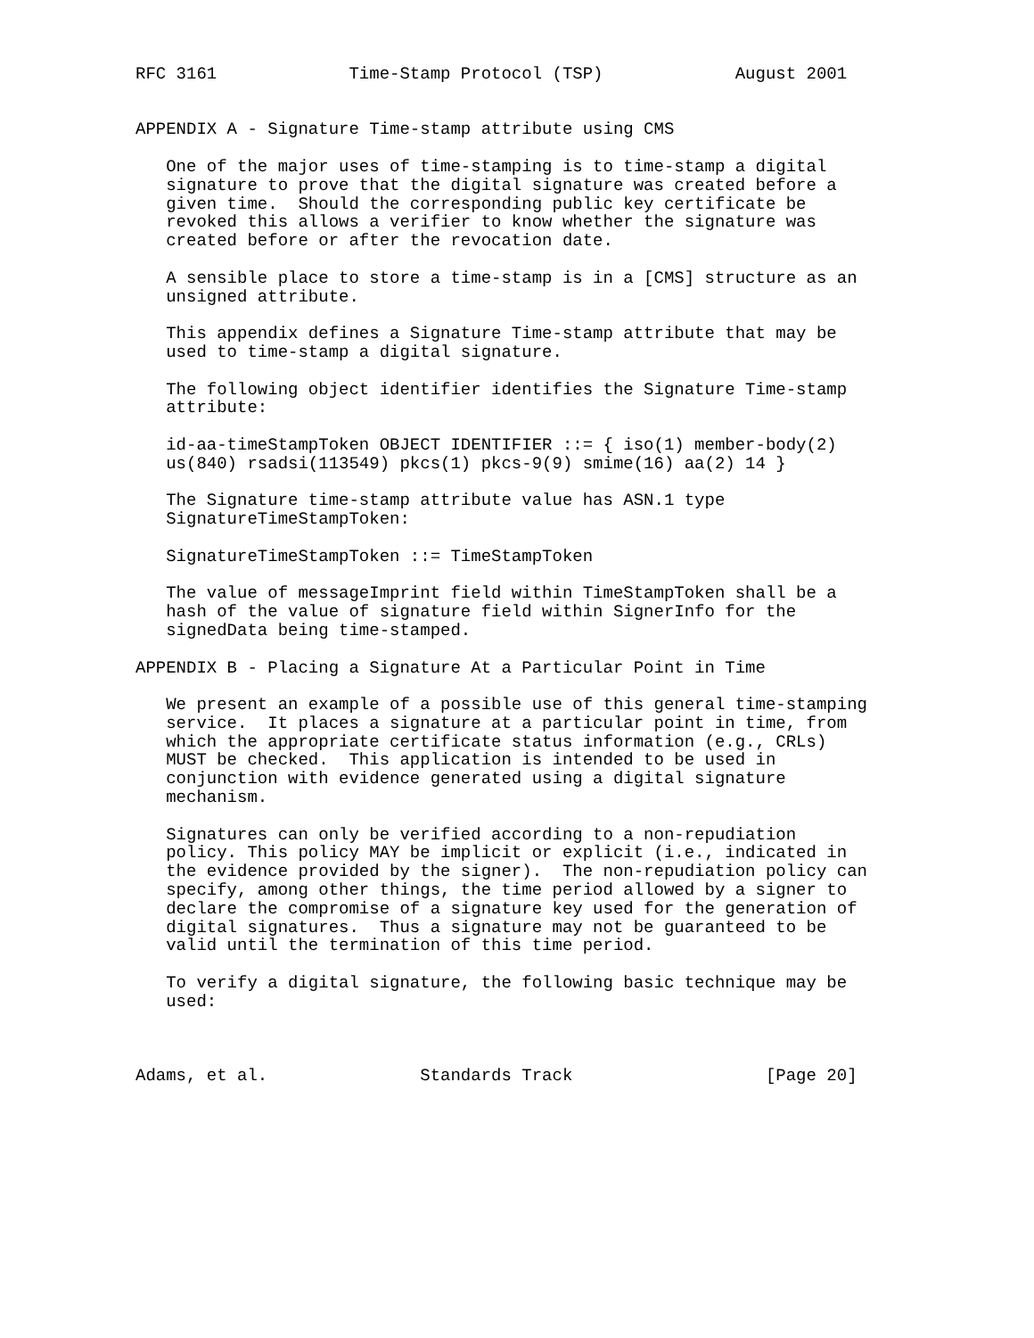RFC 3161             Time-Stamp Protocol (TSP)             August 2001


APPENDIX A - Signature Time-stamp attribute using CMS

   One of the major uses of time-stamping is to time-stamp a digital
   signature to prove that the digital signature was created before a
   given time.  Should the corresponding public key certificate be
   revoked this allows a verifier to know whether the signature was
   created before or after the revocation date.

   A sensible place to store a time-stamp is in a [CMS] structure as an
   unsigned attribute.

   This appendix defines a Signature Time-stamp attribute that may be
   used to time-stamp a digital signature.

   The following object identifier identifies the Signature Time-stamp
   attribute:

   id-aa-timeStampToken OBJECT IDENTIFIER ::= { iso(1) member-body(2)
   us(840) rsadsi(113549) pkcs(1) pkcs-9(9) smime(16) aa(2) 14 }

   The Signature time-stamp attribute value has ASN.1 type
   SignatureTimeStampToken:

   SignatureTimeStampToken ::= TimeStampToken

   The value of messageImprint field within TimeStampToken shall be a
   hash of the value of signature field within SignerInfo for the
   signedData being time-stamped.

APPENDIX B - Placing a Signature At a Particular Point in Time

   We present an example of a possible use of this general time-stamping
   service.  It places a signature at a particular point in time, from
   which the appropriate certificate status information (e.g., CRLs)
   MUST be checked.  This application is intended to be used in
   conjunction with evidence generated using a digital signature
   mechanism.

   Signatures can only be verified according to a non-repudiation
   policy. This policy MAY be implicit or explicit (i.e., indicated in
   the evidence provided by the signer).  The non-repudiation policy can
   specify, among other things, the time period allowed by a signer to
   declare the compromise of a signature key used for the generation of
   digital signatures.  Thus a signature may not be guaranteed to be
   valid until the termination of this time period.

   To verify a digital signature, the following basic technique may be
   used:



Adams, et al.               Standards Track                   [Page 20]